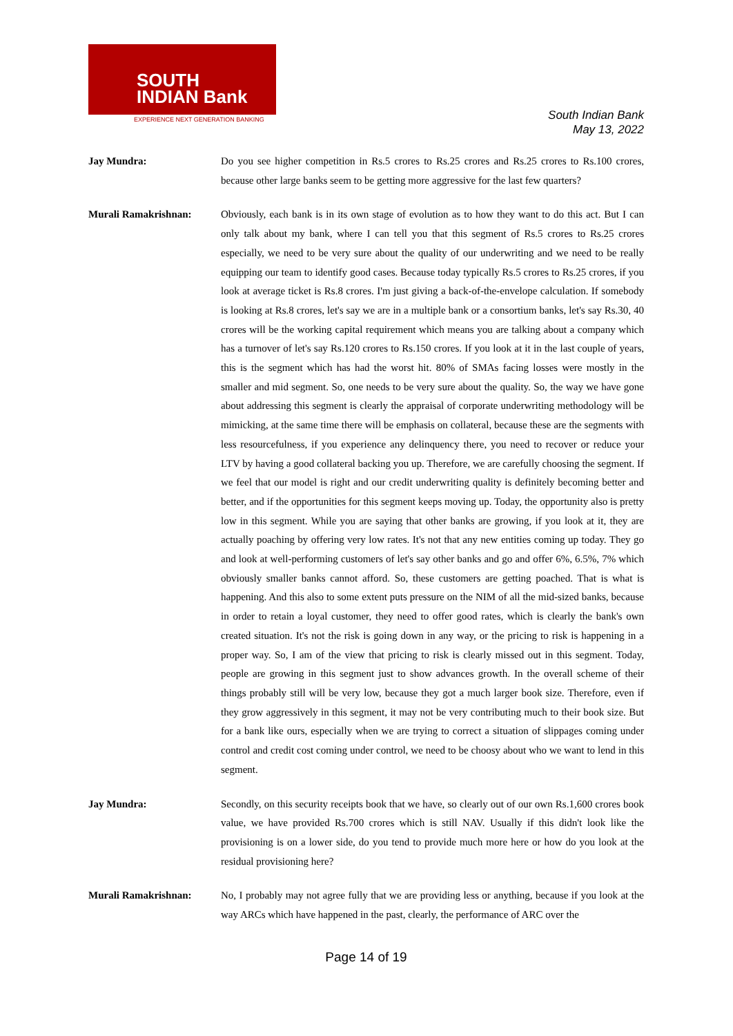SOUTH
INDIAN Bank
EXPERIENCE NEXT GENERATION BANKING
South Indian Bank
May 13, 2022
Jay Mundra: Do you see higher competition in Rs.5 crores to Rs.25 crores and Rs.25 crores to Rs.100 crores, because other large banks seem to be getting more aggressive for the last few quarters?
Murali Ramakrishnan: Obviously, each bank is in its own stage of evolution as to how they want to do this act. But I can only talk about my bank, where I can tell you that this segment of Rs.5 crores to Rs.25 crores especially, we need to be very sure about the quality of our underwriting and we need to be really equipping our team to identify good cases. Because today typically Rs.5 crores to Rs.25 crores, if you look at average ticket is Rs.8 crores. I'm just giving a back-of-the-envelope calculation. If somebody is looking at Rs.8 crores, let's say we are in a multiple bank or a consortium banks, let's say Rs.30, 40 crores will be the working capital requirement which means you are talking about a company which has a turnover of let's say Rs.120 crores to Rs.150 crores. If you look at it in the last couple of years, this is the segment which has had the worst hit. 80% of SMAs facing losses were mostly in the smaller and mid segment. So, one needs to be very sure about the quality. So, the way we have gone about addressing this segment is clearly the appraisal of corporate underwriting methodology will be mimicking, at the same time there will be emphasis on collateral, because these are the segments with less resourcefulness, if you experience any delinquency there, you need to recover or reduce your LTV by having a good collateral backing you up. Therefore, we are carefully choosing the segment. If we feel that our model is right and our credit underwriting quality is definitely becoming better and better, and if the opportunities for this segment keeps moving up. Today, the opportunity also is pretty low in this segment. While you are saying that other banks are growing, if you look at it, they are actually poaching by offering very low rates. It's not that any new entities coming up today. They go and look at well-performing customers of let's say other banks and go and offer 6%, 6.5%, 7% which obviously smaller banks cannot afford. So, these customers are getting poached. That is what is happening. And this also to some extent puts pressure on the NIM of all the mid-sized banks, because in order to retain a loyal customer, they need to offer good rates, which is clearly the bank's own created situation. It's not the risk is going down in any way, or the pricing to risk is happening in a proper way. So, I am of the view that pricing to risk is clearly missed out in this segment. Today, people are growing in this segment just to show advances growth. In the overall scheme of their things probably still will be very low, because they got a much larger book size. Therefore, even if they grow aggressively in this segment, it may not be very contributing much to their book size. But for a bank like ours, especially when we are trying to correct a situation of slippages coming under control and credit cost coming under control, we need to be choosy about who we want to lend in this segment.
Jay Mundra: Secondly, on this security receipts book that we have, so clearly out of our own Rs.1,600 crores book value, we have provided Rs.700 crores which is still NAV. Usually if this didn't look like the provisioning is on a lower side, do you tend to provide much more here or how do you look at the residual provisioning here?
Murali Ramakrishnan: No, I probably may not agree fully that we are providing less or anything, because if you look at the way ARCs which have happened in the past, clearly, the performance of ARC over the
Page 14 of 19